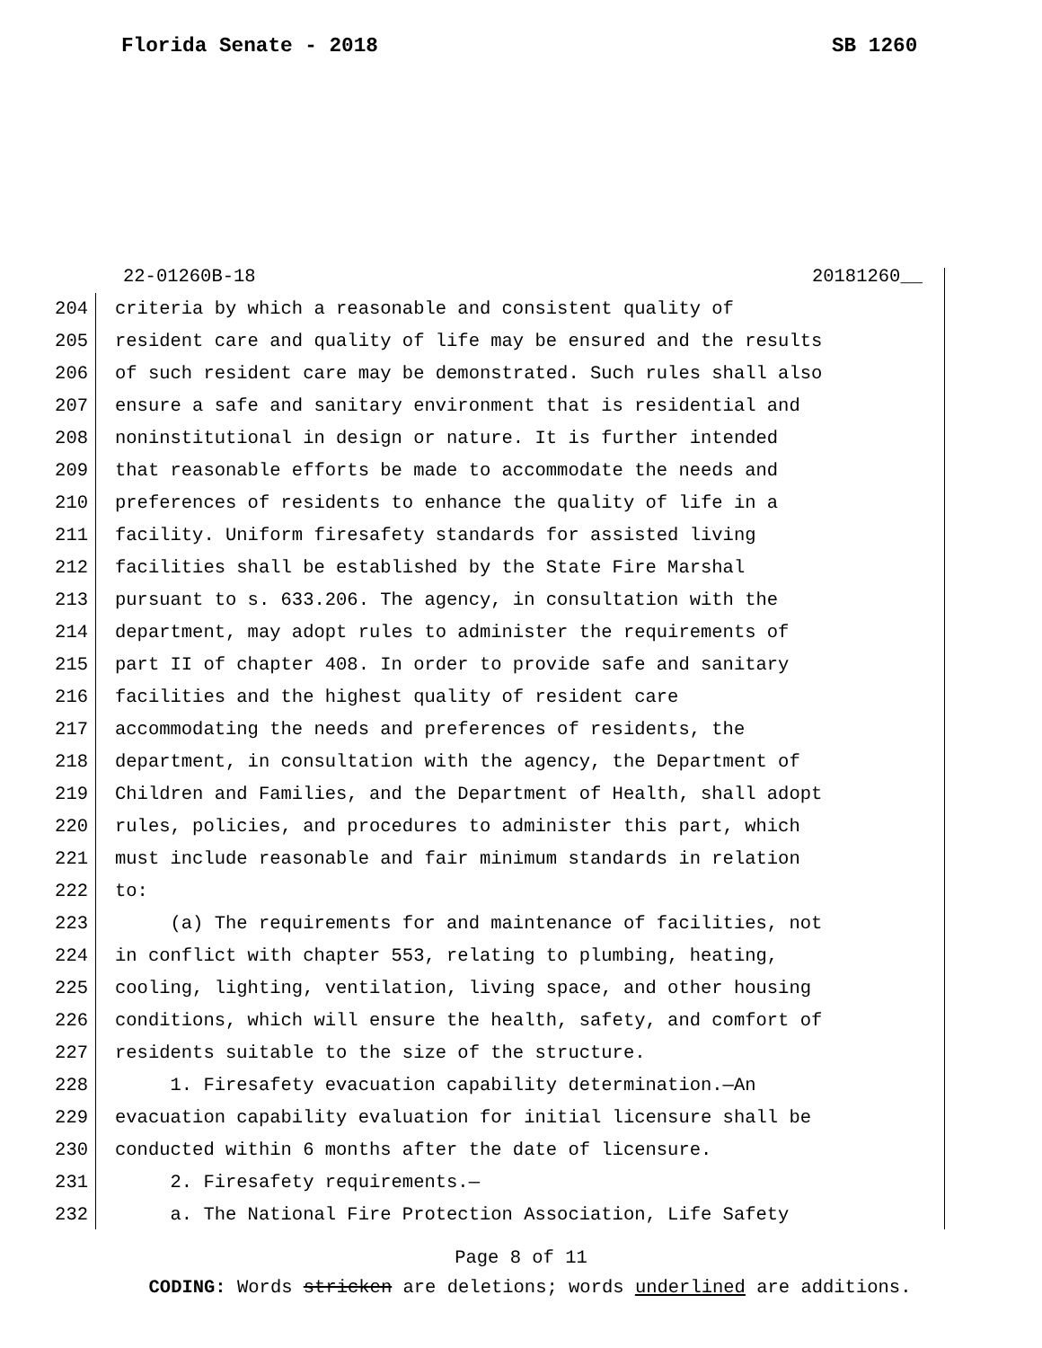Florida Senate - 2018 SB 1260
22-01260B-18 20181260__
204 criteria by which a reasonable and consistent quality of
205 resident care and quality of life may be ensured and the results
206 of such resident care may be demonstrated. Such rules shall also
207 ensure a safe and sanitary environment that is residential and
208 noninstitutional in design or nature. It is further intended
209 that reasonable efforts be made to accommodate the needs and
210 preferences of residents to enhance the quality of life in a
211 facility. Uniform firesafety standards for assisted living
212 facilities shall be established by the State Fire Marshal
213 pursuant to s. 633.206. The agency, in consultation with the
214 department, may adopt rules to administer the requirements of
215 part II of chapter 408. In order to provide safe and sanitary
216 facilities and the highest quality of resident care
217 accommodating the needs and preferences of residents, the
218 department, in consultation with the agency, the Department of
219 Children and Families, and the Department of Health, shall adopt
220 rules, policies, and procedures to administer this part, which
221 must include reasonable and fair minimum standards in relation
222 to:
223 (a) The requirements for and maintenance of facilities, not
224 in conflict with chapter 553, relating to plumbing, heating,
225 cooling, lighting, ventilation, living space, and other housing
226 conditions, which will ensure the health, safety, and comfort of
227 residents suitable to the size of the structure.
228 1. Firesafety evacuation capability determination.—An
229 evacuation capability evaluation for initial licensure shall be
230 conducted within 6 months after the date of licensure.
231 2. Firesafety requirements.—
232 a. The National Fire Protection Association, Life Safety
Page 8 of 11
CODING: Words stricken are deletions; words underlined are additions.